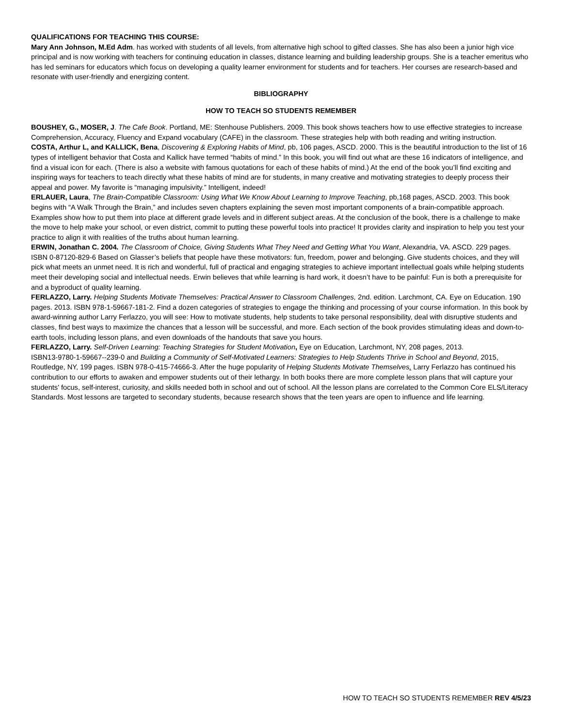QUALIFICATIONS FOR TEACHING THIS COURSE:
Mary Ann Johnson, M.Ed Adm. has worked with students of all levels, from alternative high school to gifted classes. She has also been a junior high vice principal and is now working with teachers for continuing education in classes, distance learning and building leadership groups. She is a teacher emeritus who has led seminars for educators which focus on developing a quality learner environment for students and for teachers. Her courses are research-based and resonate with user-friendly and energizing content.
BIBLIOGRAPHY
HOW TO TEACH SO STUDENTS REMEMBER
BOUSHEY, G., MOSER, J. The Cafe Book. Portland, ME: Stenhouse Publishers. 2009. This book shows teachers how to use effective strategies to increase Comprehension, Accuracy, Fluency and Expand vocabulary (CAFE) in the classroom. These strategies help with both reading and writing instruction.
COSTA, Arthur L, and KALLICK, Bena, Discovering & Exploring Habits of Mind, pb, 106 pages, ASCD. 2000. This is the beautiful introduction to the list of 16 types of intelligent behavior that Costa and Kallick have termed “habits of mind.” In this book, you will find out what are these 16 indicators of intelligence, and find a visual icon for each. (There is also a website with famous quotations for each of these habits of mind.) At the end of the book you’ll find exciting and inspiring ways for teachers to teach directly what these habits of mind are for students, in many creative and motivating strategies to deeply process their appeal and power. My favorite is “managing impulsivity.” Intelligent, indeed!
ERLAUER, Laura, The Brain-Compatible Classroom: Using What We Know About Learning to Improve Teaching, pb,168 pages, ASCD. 2003. This book begins with “A Walk Through the Brain,” and includes seven chapters explaining the seven most important components of a brain-compatible approach. Examples show how to put them into place at different grade levels and in different subject areas. At the conclusion of the book, there is a challenge to make the move to help make your school, or even district, commit to putting these powerful tools into practice! It provides clarity and inspiration to help you test your practice to align it with realities of the truths about human learning.
ERWIN, Jonathan C. 2004. The Classroom of Choice, Giving Students What They Need and Getting What You Want, Alexandria, VA. ASCD. 229 pages.
ISBN 0-87120-829-6 Based on Glasser’s beliefs that people have these motivators: fun, freedom, power and belonging. Give students choices, and they will pick what meets an unmet need. It is rich and wonderful, full of practical and engaging strategies to achieve important intellectual goals while helping students meet their developing social and intellectual needs. Erwin believes that while learning is hard work, it doesn’t have to be painful: Fun is both a prerequisite for and a byproduct of quality learning.
FERLAZZO, Larry. Helping Students Motivate Themselves: Practical Answer to Classroom Challenges, 2nd. edition. Larchmont, CA. Eye on Education. 190 pages. 2013. ISBN 978-1-59667-181-2. Find a dozen categories of strategies to engage the thinking and processing of your course information. In this book by award-winning author Larry Ferlazzo, you will see: How to motivate students, help students to take personal responsibility, deal with disruptive students and classes, find best ways to maximize the chances that a lesson will be successful, and more. Each section of the book provides stimulating ideas and down-to-earth tools, including lesson plans, and even downloads of the handouts that save you hours.
FERLAZZO, Larry. Self-Driven Learning: Teaching Strategies for Student Motivation, Eye on Education, Larchmont, NY, 208 pages, 2013.
ISBN13-9780-1-59667--239-0 and Building a Community of Self-Motivated Learners: Strategies to Help Students Thrive in School and Beyond, 2015, Routledge, NY, 199 pages. ISBN 978-0-415-74666-3. After the huge popularity of Helping Students Motivate Themselves, Larry Ferlazzo has continued his contribution to our efforts to awaken and empower students out of their lethargy. In both books there are more complete lesson plans that will capture your students' focus, self-interest, curiosity, and skills needed both in school and out of school. All the lesson plans are correlated to the Common Core ELS/Literacy Standards. Most lessons are targeted to secondary students, because research shows that the teen years are open to influence and life learning.
HOW TO TEACH SO STUDENTS REMEMBER REV 4/5/23